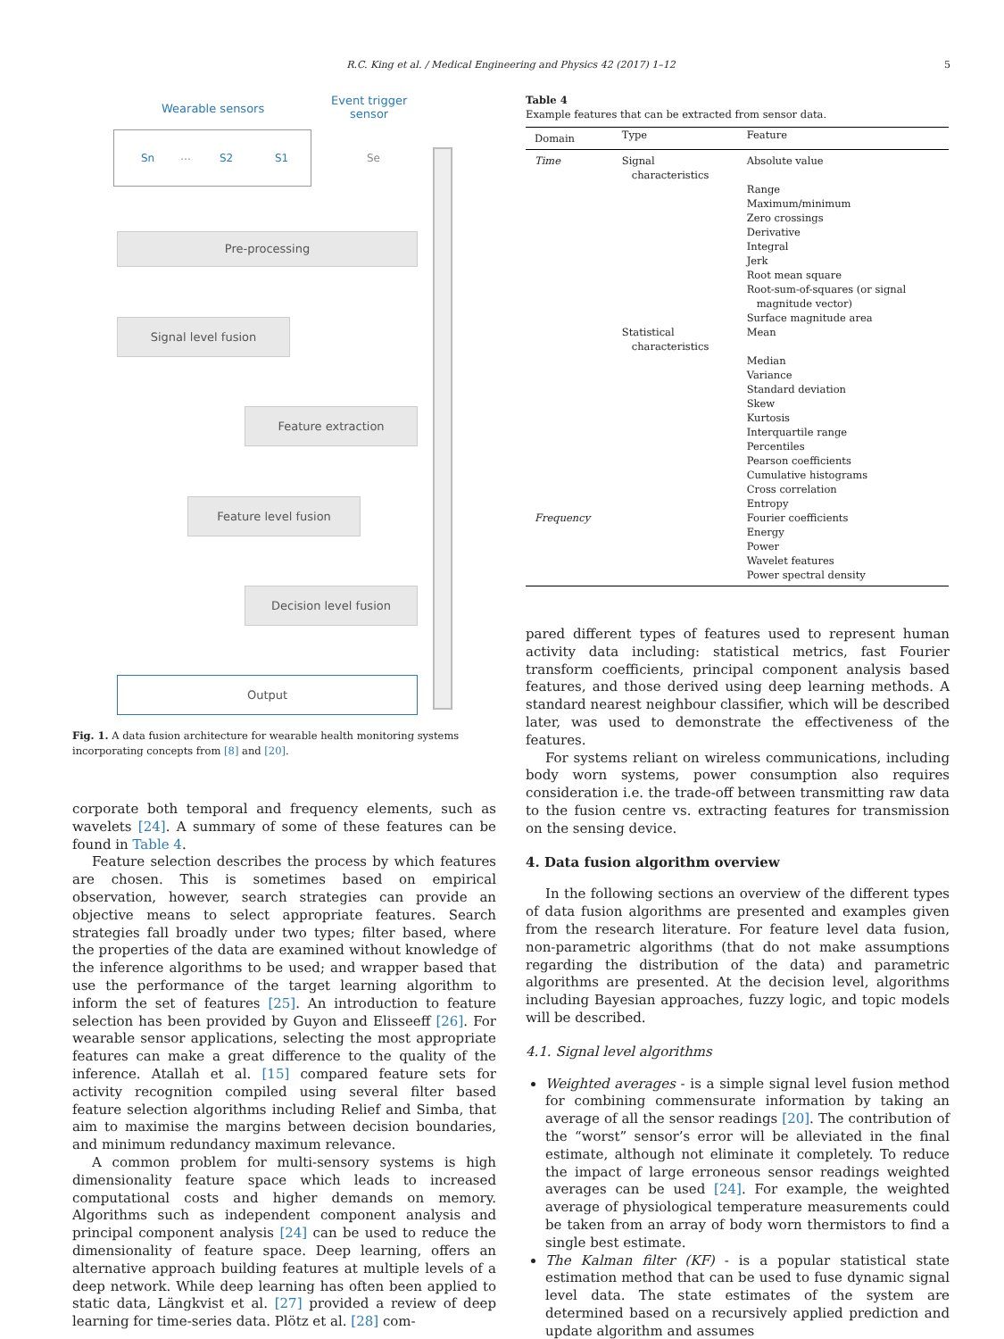R.C. King et al. / Medical Engineering and Physics 42 (2017) 1–12 5
Wearable sensors
Event trigger
sensor
Sn … S2 S1
Se
Pre-processing
Signal level fusion
Feature extraction
Feature level fusion
Decision level fusion
Output
Fig. 1. A data fusion architecture for wearable health monitoring systems incorporating concepts from [8] and [20].
corporate both temporal and frequency elements, such as wavelets [24]. A summary of some of these features can be found in Table 4.
Feature selection describes the process by which features are chosen. This is sometimes based on empirical observation, however, search strategies can provide an objective means to select appropriate features. Search strategies fall broadly under two types; filter based, where the properties of the data are examined without knowledge of the inference algorithms to be used; and wrapper based that use the performance of the target learning algorithm to inform the set of features [25]. An introduction to feature selection has been provided by Guyon and Elisseeff [26]. For wearable sensor applications, selecting the most appropriate features can make a great difference to the quality of the inference. Atallah et al. [15] compared feature sets for activity recognition compiled using several filter based feature selection algorithms including Relief and Simba, that aim to maximise the margins between decision boundaries, and minimum redundancy maximum relevance.
A common problem for multi-sensory systems is high dimensionality feature space which leads to increased computational costs and higher demands on memory. Algorithms such as independent component analysis and principal component analysis [24] can be used to reduce the dimensionality of feature space. Deep learning, offers an alternative approach building features at multiple levels of a deep network. While deep learning has often been applied to static data, Längkvist et al. [27] provided a review of deep learning for time-series data. Plötz et al. [28] com-
Table 4
Example features that can be extracted from sensor data.
| Domain | Type | Feature |
| --- | --- | --- |
| Time | Signal characteristics | Absolute value Range Maximum/minimum Zero crossings Derivative Integral Jerk Root mean square Root-sum-of-squares (or signal magnitude vector) Surface magnitude area |
| | Statistical characteristics | Mean Median Variance Standard deviation Skew Kurtosis Interquartile range Percentiles Pearson coefficients Cumulative histograms Cross correlation Entropy |
| Frequency | | Fourier coefficients Energy Power Wavelet features Power spectral density |
pared different types of features used to represent human activity data including: statistical metrics, fast Fourier transform coefficients, principal component analysis based features, and those derived using deep learning methods. A standard nearest neighbour classifier, which will be described later, was used to demonstrate the effectiveness of the features.
For systems reliant on wireless communications, including body worn systems, power consumption also requires consideration i.e. the trade-off between transmitting raw data to the fusion centre vs. extracting features for transmission on the sensing device.
4. Data fusion algorithm overview
In the following sections an overview of the different types of data fusion algorithms are presented and examples given from the research literature. For feature level data fusion, non-parametric algorithms (that do not make assumptions regarding the distribution of the data) and parametric algorithms are presented. At the decision level, algorithms including Bayesian approaches, fuzzy logic, and topic models will be described.
4.1. Signal level algorithms
Weighted averages - is a simple signal level fusion method for combining commensurate information by taking an average of all the sensor readings [20]. The contribution of the “worst” sensor’s error will be alleviated in the final estimate, although not eliminate it completely. To reduce the impact of large erroneous sensor readings weighted averages can be used [24]. For example, the weighted average of physiological temperature measurements could be taken from an array of body worn thermistors to find a single best estimate.
The Kalman filter (KF) - is a popular statistical state estimation method that can be used to fuse dynamic signal level data. The state estimates of the system are determined based on a recursively applied prediction and update algorithm and assumes